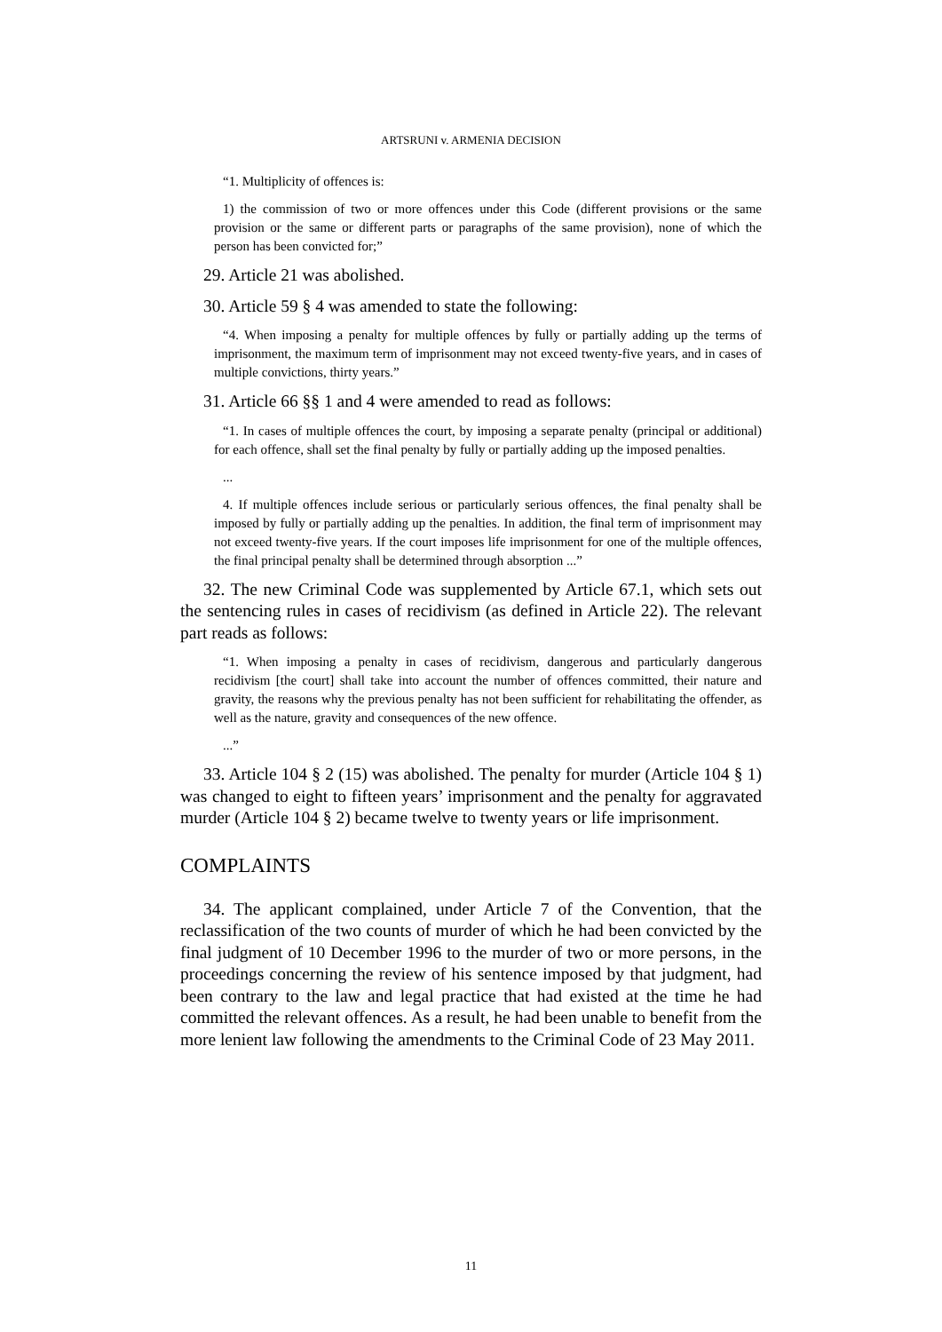ARTSRUNI v. ARMENIA DECISION
“1. Multiplicity of offences is:
1) the commission of two or more offences under this Code (different provisions or the same provision or the same or different parts or paragraphs of the same provision), none of which the person has been convicted for;”
29. Article 21 was abolished.
30. Article 59 § 4 was amended to state the following:
“4. When imposing a penalty for multiple offences by fully or partially adding up the terms of imprisonment, the maximum term of imprisonment may not exceed twenty-five years, and in cases of multiple convictions, thirty years.”
31. Article 66 §§ 1 and 4 were amended to read as follows:
“1. In cases of multiple offences the court, by imposing a separate penalty (principal or additional) for each offence, shall set the final penalty by fully or partially adding up the imposed penalties.
...
4. If multiple offences include serious or particularly serious offences, the final penalty shall be imposed by fully or partially adding up the penalties. In addition, the final term of imprisonment may not exceed twenty-five years. If the court imposes life imprisonment for one of the multiple offences, the final principal penalty shall be determined through absorption ...”
32. The new Criminal Code was supplemented by Article 67.1, which sets out the sentencing rules in cases of recidivism (as defined in Article 22). The relevant part reads as follows:
“1. When imposing a penalty in cases of recidivism, dangerous and particularly dangerous recidivism [the court] shall take into account the number of offences committed, their nature and gravity, the reasons why the previous penalty has not been sufficient for rehabilitating the offender, as well as the nature, gravity and consequences of the new offence.
...”
33. Article 104 § 2 (15) was abolished. The penalty for murder (Article 104 § 1) was changed to eight to fifteen years’ imprisonment and the penalty for aggravated murder (Article 104 § 2) became twelve to twenty years or life imprisonment.
COMPLAINTS
34. The applicant complained, under Article 7 of the Convention, that the reclassification of the two counts of murder of which he had been convicted by the final judgment of 10 December 1996 to the murder of two or more persons, in the proceedings concerning the review of his sentence imposed by that judgment, had been contrary to the law and legal practice that had existed at the time he had committed the relevant offences. As a result, he had been unable to benefit from the more lenient law following the amendments to the Criminal Code of 23 May 2011.
11